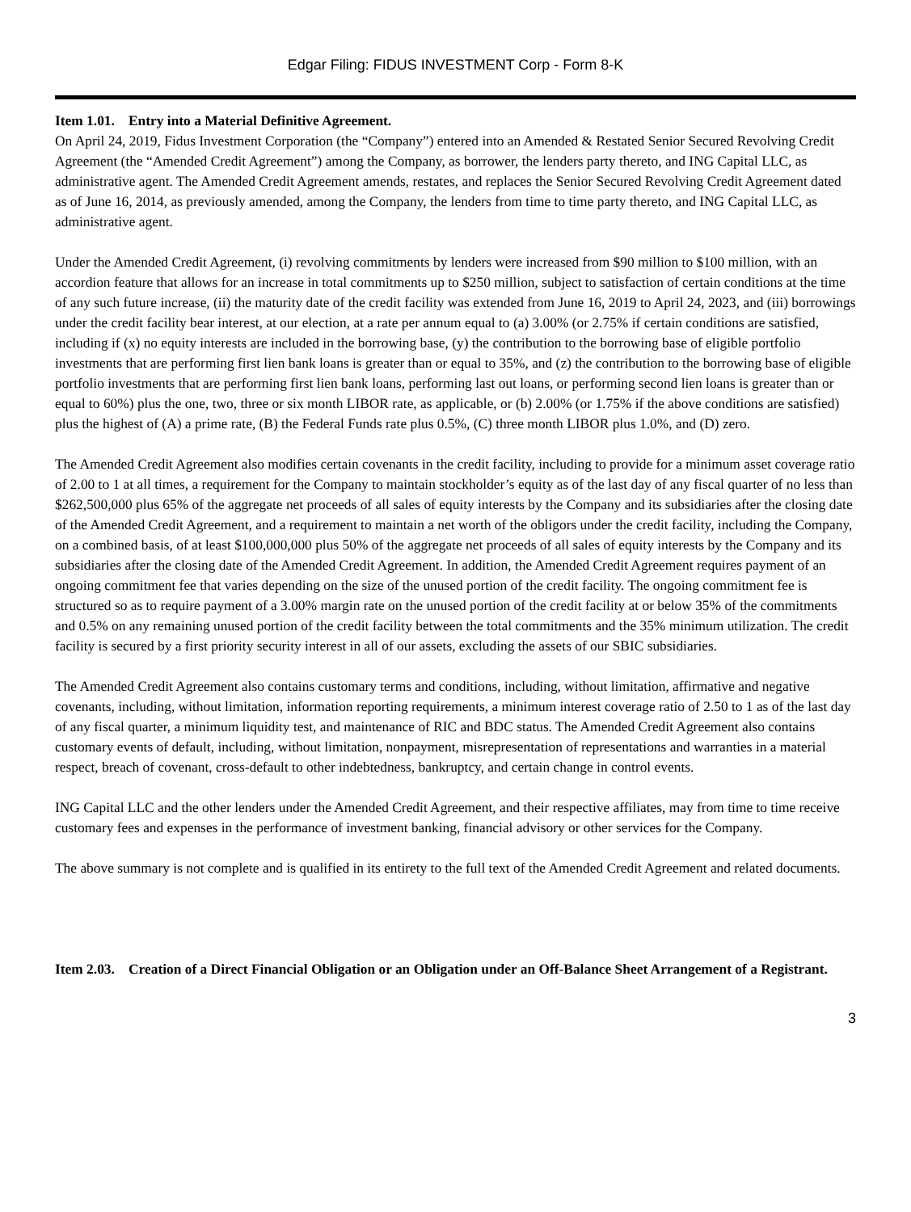Edgar Filing: FIDUS INVESTMENT Corp - Form 8-K
Item 1.01. Entry into a Material Definitive Agreement.
On April 24, 2019, Fidus Investment Corporation (the “Company”) entered into an Amended & Restated Senior Secured Revolving Credit Agreement (the “Amended Credit Agreement”) among the Company, as borrower, the lenders party thereto, and ING Capital LLC, as administrative agent. The Amended Credit Agreement amends, restates, and replaces the Senior Secured Revolving Credit Agreement dated as of June 16, 2014, as previously amended, among the Company, the lenders from time to time party thereto, and ING Capital LLC, as administrative agent.
Under the Amended Credit Agreement, (i) revolving commitments by lenders were increased from $90 million to $100 million, with an accordion feature that allows for an increase in total commitments up to $250 million, subject to satisfaction of certain conditions at the time of any such future increase, (ii) the maturity date of the credit facility was extended from June 16, 2019 to April 24, 2023, and (iii) borrowings under the credit facility bear interest, at our election, at a rate per annum equal to (a) 3.00% (or 2.75% if certain conditions are satisfied, including if (x) no equity interests are included in the borrowing base, (y) the contribution to the borrowing base of eligible portfolio investments that are performing first lien bank loans is greater than or equal to 35%, and (z) the contribution to the borrowing base of eligible portfolio investments that are performing first lien bank loans, performing last out loans, or performing second lien loans is greater than or equal to 60%) plus the one, two, three or six month LIBOR rate, as applicable, or (b) 2.00% (or 1.75% if the above conditions are satisfied) plus the highest of (A) a prime rate, (B) the Federal Funds rate plus 0.5%, (C) three month LIBOR plus 1.0%, and (D) zero.
The Amended Credit Agreement also modifies certain covenants in the credit facility, including to provide for a minimum asset coverage ratio of 2.00 to 1 at all times, a requirement for the Company to maintain stockholder’s equity as of the last day of any fiscal quarter of no less than $262,500,000 plus 65% of the aggregate net proceeds of all sales of equity interests by the Company and its subsidiaries after the closing date of the Amended Credit Agreement, and a requirement to maintain a net worth of the obligors under the credit facility, including the Company, on a combined basis, of at least $100,000,000 plus 50% of the aggregate net proceeds of all sales of equity interests by the Company and its subsidiaries after the closing date of the Amended Credit Agreement. In addition, the Amended Credit Agreement requires payment of an ongoing commitment fee that varies depending on the size of the unused portion of the credit facility. The ongoing commitment fee is structured so as to require payment of a 3.00% margin rate on the unused portion of the credit facility at or below 35% of the commitments and 0.5% on any remaining unused portion of the credit facility between the total commitments and the 35% minimum utilization. The credit facility is secured by a first priority security interest in all of our assets, excluding the assets of our SBIC subsidiaries.
The Amended Credit Agreement also contains customary terms and conditions, including, without limitation, affirmative and negative covenants, including, without limitation, information reporting requirements, a minimum interest coverage ratio of 2.50 to 1 as of the last day of any fiscal quarter, a minimum liquidity test, and maintenance of RIC and BDC status. The Amended Credit Agreement also contains customary events of default, including, without limitation, nonpayment, misrepresentation of representations and warranties in a material respect, breach of covenant, cross-default to other indebtedness, bankruptcy, and certain change in control events.
ING Capital LLC and the other lenders under the Amended Credit Agreement, and their respective affiliates, may from time to time receive customary fees and expenses in the performance of investment banking, financial advisory or other services for the Company.
The above summary is not complete and is qualified in its entirety to the full text of the Amended Credit Agreement and related documents.
Item 2.03. Creation of a Direct Financial Obligation or an Obligation under an Off-Balance Sheet Arrangement of a Registrant.
3